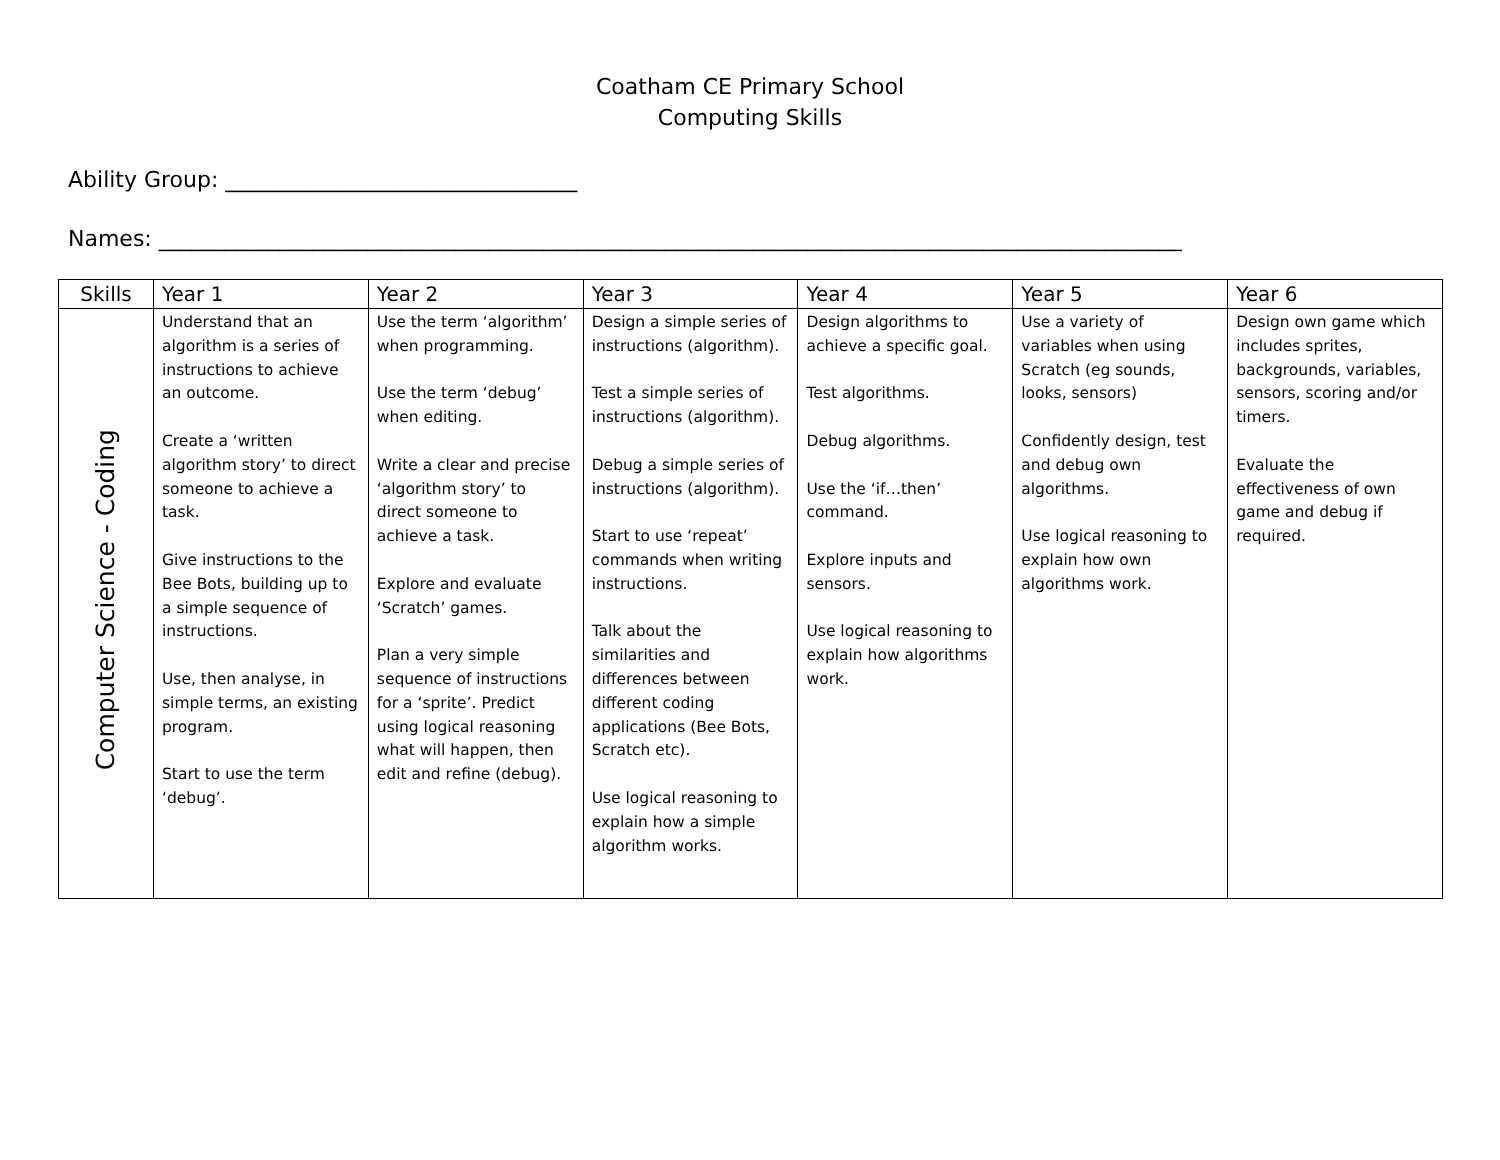Coatham CE Primary School
Computing Skills
Ability Group: ________________________________
Names: _____________________________________________________________________________________________
| Skills | Year 1 | Year 2 | Year 3 | Year 4 | Year 5 | Year 6 |
| --- | --- | --- | --- | --- | --- | --- |
| Computer Science - Coding | Understand that an algorithm is a series of instructions to achieve an outcome. Create a ‘written algorithm story’ to direct someone to achieve a task. Give instructions to the Bee Bots, building up to a simple sequence of instructions. Use, then analyse, in simple terms, an existing program. Start to use the term ‘debug’. | Use the term ‘algorithm’ when programming. Use the term ‘debug’ when editing. Write a clear and precise ‘algorithm story’ to direct someone to achieve a task. Explore and evaluate ‘Scratch’ games. Plan a very simple sequence of instructions for a ‘sprite’. Predict using logical reasoning what will happen, then edit and refine (debug). | Design a simple series of instructions (algorithm). Test a simple series of instructions (algorithm). Debug a simple series of instructions (algorithm). Start to use ‘repeat’ commands when writing instructions. Talk about the similarities and differences between different coding applications (Bee Bots, Scratch etc). Use logical reasoning to explain how a simple algorithm works. | Design algorithms to achieve a specific goal. Test algorithms. Debug algorithms. Use the ‘if…then’ command. Explore inputs and sensors. Use logical reasoning to explain how algorithms work. | Use a variety of variables when using Scratch (eg sounds, looks, sensors) Confidently design, test and debug own algorithms. Use logical reasoning to explain how own algorithms work. | Design own game which includes sprites, backgrounds, variables, sensors, scoring and/or timers. Evaluate the effectiveness of own game and debug if required. |